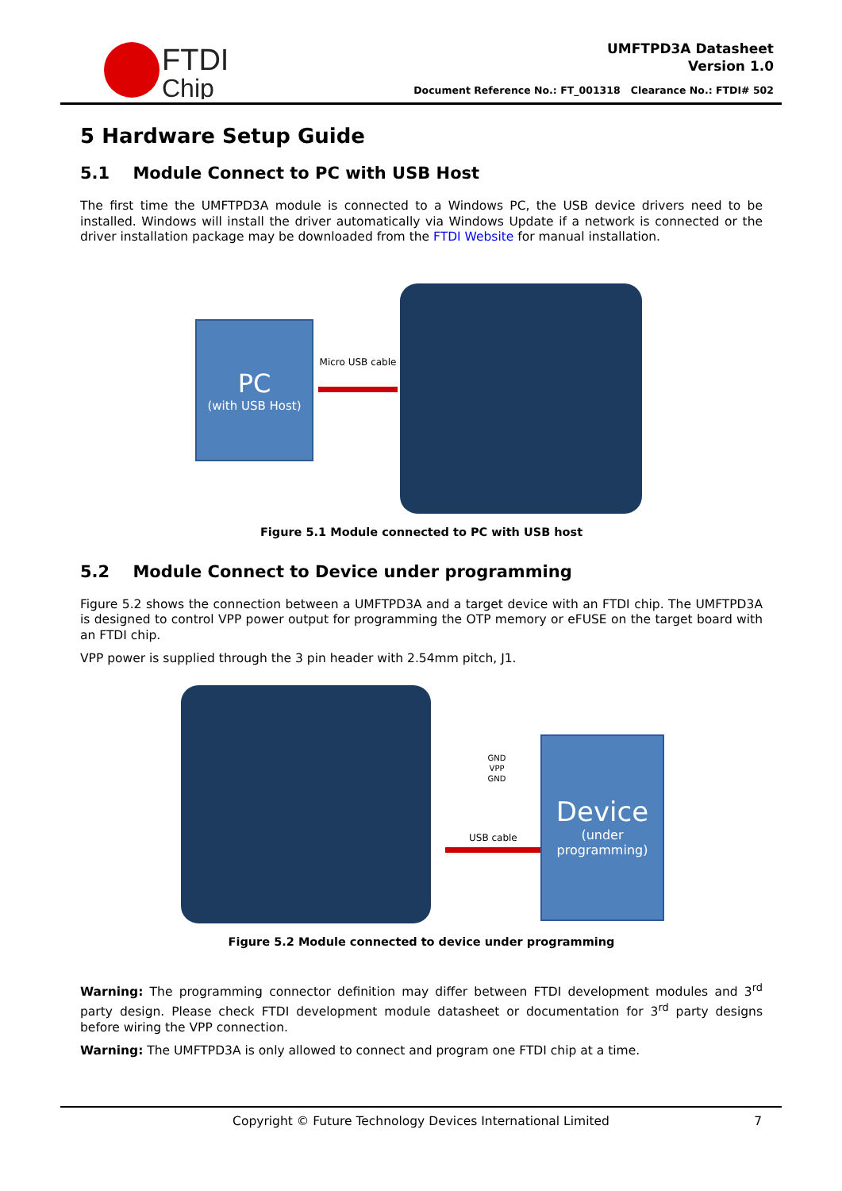FTDI
Chip
UMFTPD3A Datasheet
Version 1.0
Document Reference No.: FT_001318 Clearance No.: FTDI# 502
5 Hardware Setup Guide
5.1 Module Connect to PC with USB Host
The first time the UMFTPD3A module is connected to a Windows PC, the USB device drivers need to be installed. Windows will install the driver automatically via Windows Update if a network is connected or the driver installation package may be downloaded from the FTDI Website for manual installation.
PC
(with USB Host)
Micro USB cable
Figure 5.1 Module connected to PC with USB host
5.2 Module Connect to Device under programming
Figure 5.2 shows the connection between a UMFTPD3A and a target device with an FTDI chip. The UMFTPD3A is designed to control VPP power output for programming the OTP memory or eFUSE on the target board with an FTDI chip.
VPP power is supplied through the 3 pin header with 2.54mm pitch, J1.
GND
VPP
GND
USB cable
Device
(under
programming)
Figure 5.2 Module connected to device under programming
Warning: The programming connector definition may differ between FTDI development modules and 3<sup>rd</sup> party design. Please check FTDI development module datasheet or documentation for 3<sup>rd</sup> party designs before wiring the VPP connection.
Warning: The UMFTPD3A is only allowed to connect and program one FTDI chip at a time.
Copyright © Future Technology Devices International Limited 7